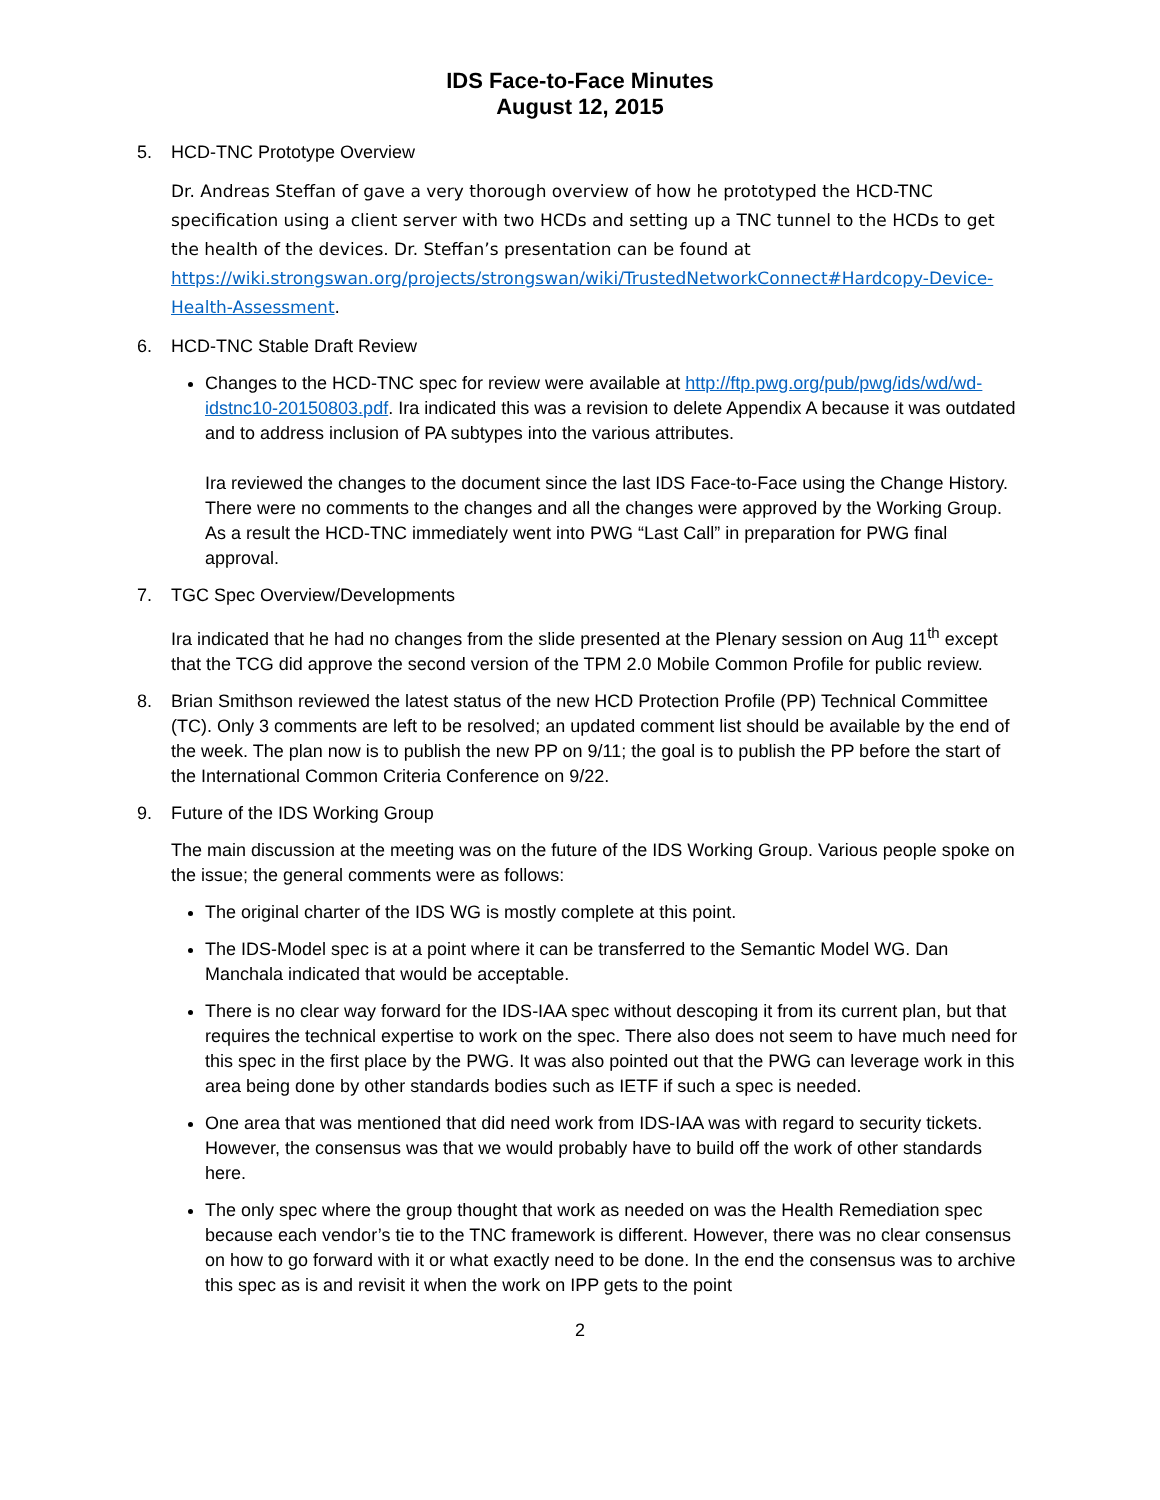IDS Face-to-Face Minutes
August 12, 2015
5. HCD-TNC Prototype Overview
Dr. Andreas Steffan of gave a very thorough overview of how he prototyped the HCD-TNC specification using a client server with two HCDs and setting up a TNC tunnel to the HCDs to get the health of the devices. Dr. Steffan’s presentation can be found at https://wiki.strongswan.org/projects/strongswan/wiki/TrustedNetworkConnect#Hardcopy-Device-Health-Assessment.
6. HCD-TNC Stable Draft Review
Changes to the HCD-TNC spec for review were available at http://ftp.pwg.org/pub/pwg/ids/wd/wd-idstnc10-20150803.pdf. Ira indicated this was a revision to delete Appendix A because it was outdated and to address inclusion of PA subtypes into the various attributes.
Ira reviewed the changes to the document since the last IDS Face-to-Face using the Change History. There were no comments to the changes and all the changes were approved by the Working Group. As a result the HCD-TNC immediately went into PWG “Last Call” in preparation for PWG final approval.
7. TGC Spec Overview/Developments
Ira indicated that he had no changes from the slide presented at the Plenary session on Aug 11<sup>th</sup> except that the TCG did approve the second version of the TPM 2.0 Mobile Common Profile for public review.
8. Brian Smithson reviewed the latest status of the new HCD Protection Profile (PP) Technical Committee (TC). Only 3 comments are left to be resolved; an updated comment list should be available by the end of the week. The plan now is to publish the new PP on 9/11; the goal is to publish the PP before the start of the International Common Criteria Conference on 9/22.
9. Future of the IDS Working Group
The main discussion at the meeting was on the future of the IDS Working Group. Various people spoke on the issue; the general comments were as follows:
The original charter of the IDS WG is mostly complete at this point.
The IDS-Model spec is at a point where it can be transferred to the Semantic Model WG. Dan Manchala indicated that would be acceptable.
There is no clear way forward for the IDS-IAA spec without descoping it from its current plan, but that requires the technical expertise to work on the spec. There also does not seem to have much need for this spec in the first place by the PWG. It was also pointed out that the PWG can leverage work in this area being done by other standards bodies such as IETF if such a spec is needed.
One area that was mentioned that did need work from IDS-IAA was with regard to security tickets. However, the consensus was that we would probably have to build off the work of other standards here.
The only spec where the group thought that work as needed on was the Health Remediation spec because each vendor’s tie to the TNC framework is different. However, there was no clear consensus on how to go forward with it or what exactly need to be done. In the end the consensus was to archive this spec as is and revisit it when the work on IPP gets to the point
2